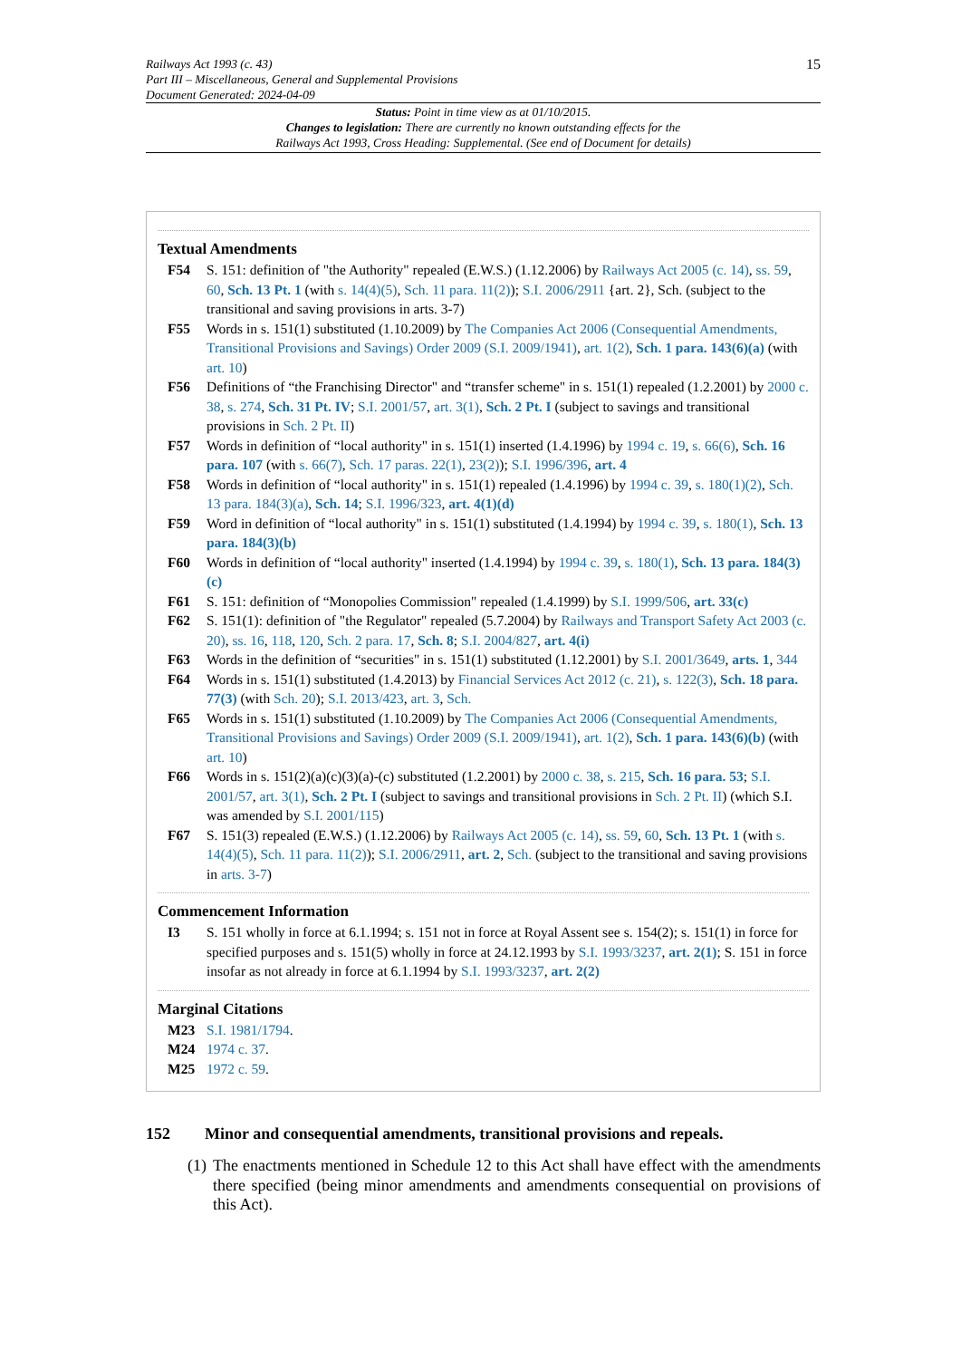Railways Act 1993 (c. 43)
Part III – Miscellaneous, General and Supplemental Provisions
Document Generated: 2024-04-09
15
Status: Point in time view as at 01/10/2015.
Changes to legislation: There are currently no known outstanding effects for the
Railways Act 1993, Cross Heading: Supplemental. (See end of Document for details)
Textual Amendments
F54 S. 151: definition of "the Authority" repealed (E.W.S.) (1.12.2006) by Railways Act 2005 (c. 14), ss. 59, 60, Sch. 13 Pt. 1 (with s. 14(4)(5), Sch. 11 para. 11(2)); S.I. 2006/2911 {art. 2}, Sch. (subject to the transitional and saving provisions in arts. 3-7)
F55 Words in s. 151(1) substituted (1.10.2009) by The Companies Act 2006 (Consequential Amendments, Transitional Provisions and Savings) Order 2009 (S.I. 2009/1941), art. 1(2), Sch. 1 para. 143(6)(a) (with art. 10)
F56 Definitions of “the Franchising Director" and “transfer scheme" in s. 151(1) repealed (1.2.2001) by 2000 c. 38, s. 274, Sch. 31 Pt. IV; S.I. 2001/57, art. 3(1), Sch. 2 Pt. I (subject to savings and transitional provisions in Sch. 2 Pt. II)
F57 Words in definition of “local authority" in s. 151(1) inserted (1.4.1996) by 1994 c. 19, s. 66(6), Sch. 16 para. 107 (with s. 66(7), Sch. 17 paras. 22(1), 23(2)); S.I. 1996/396, art. 4
F58 Words in definition of “local authority" in s. 151(1) repealed (1.4.1996) by 1994 c. 39, s. 180(1)(2), Sch. 13 para. 184(3)(a), Sch. 14; S.I. 1996/323, art. 4(1)(d)
F59 Word in definition of “local authority" in s. 151(1) substituted (1.4.1994) by 1994 c. 39, s. 180(1), Sch. 13 para. 184(3)(b)
F60 Words in definition of “local authority" inserted (1.4.1994) by 1994 c. 39, s. 180(1), Sch. 13 para. 184(3)(c)
F61 S. 151: definition of “Monopolies Commission" repealed (1.4.1999) by S.I. 1999/506, art. 33(c)
F62 S. 151(1): definition of "the Regulator" repealed (5.7.2004) by Railways and Transport Safety Act 2003 (c. 20), ss. 16, 118, 120, Sch. 2 para. 17, Sch. 8; S.I. 2004/827, art. 4(i)
F63 Words in the definition of “securities" in s. 151(1) substituted (1.12.2001) by S.I. 2001/3649, arts. 1, 344
F64 Words in s. 151(1) substituted (1.4.2013) by Financial Services Act 2012 (c. 21), s. 122(3), Sch. 18 para. 77(3) (with Sch. 20); S.I. 2013/423, art. 3, Sch.
F65 Words in s. 151(1) substituted (1.10.2009) by The Companies Act 2006 (Consequential Amendments, Transitional Provisions and Savings) Order 2009 (S.I. 2009/1941), art. 1(2), Sch. 1 para. 143(6)(b) (with art. 10)
F66 Words in s. 151(2)(a)(c)(3)(a)-(c) substituted (1.2.2001) by 2000 c. 38, s. 215, Sch. 16 para. 53; S.I. 2001/57, art. 3(1), Sch. 2 Pt. I (subject to savings and transitional provisions in Sch. 2 Pt. II) (which S.I. was amended by S.I. 2001/115)
F67 S. 151(3) repealed (E.W.S.) (1.12.2006) by Railways Act 2005 (c. 14), ss. 59, 60, Sch. 13 Pt. 1 (with s. 14(4)(5), Sch. 11 para. 11(2)); S.I. 2006/2911, art. 2, Sch. (subject to the transitional and saving provisions in arts. 3-7)
Commencement Information
I3 S. 151 wholly in force at 6.1.1994; s. 151 not in force at Royal Assent see s. 154(2); s. 151(1) in force for specified purposes and s. 151(5) wholly in force at 24.12.1993 by S.I. 1993/3237, art. 2(1); S. 151 in force insofar as not already in force at 6.1.1994 by S.I. 1993/3237, art. 2(2)
Marginal Citations
M23 S.I. 1981/1794.
M24 1974 c. 37.
M25 1972 c. 59.
152 Minor and consequential amendments, transitional provisions and repeals.
(1)
The enactments mentioned in Schedule 12 to this Act shall have effect with the amendments there specified (being minor amendments and amendments consequential on provisions of this Act).